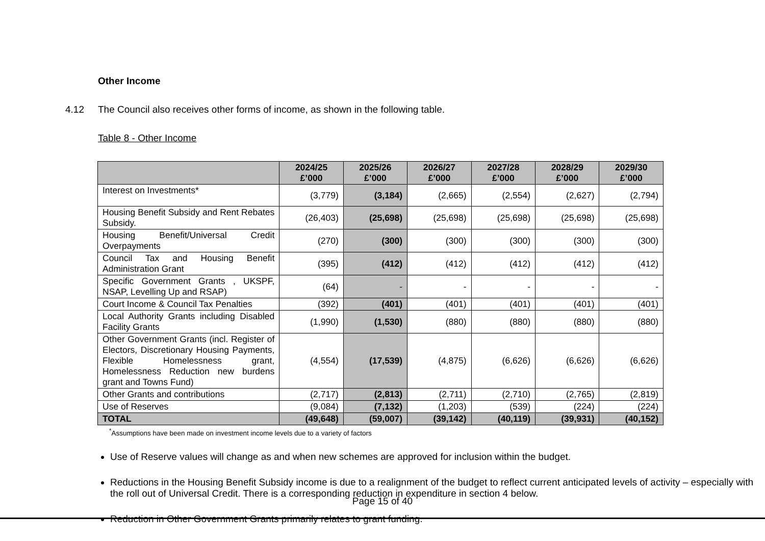Other Income
4.12 The Council also receives other forms of income, as shown in the following table.
Table 8 - Other Income
| | 2024/25 £’000 | 2025/26 £’000 | 2026/27 £’000 | 2027/28 £’000 | 2028/29 £’000 | 2029/30 £’000 |
| --- | --- | --- | --- | --- | --- | --- |
| Interest on Investments* | (3,779) | (3,184) | (2,665) | (2,554) | (2,627) | (2,794) |
| Housing Benefit Subsidy and Rent Rebates Subsidy. | (26,403) | (25,698) | (25,698) | (25,698) | (25,698) | (25,698) |
| Housing Benefit/Universal Credit Overpayments | (270) | (300) | (300) | (300) | (300) | (300) |
| Council Tax and Housing Benefit Administration Grant | (395) | (412) | (412) | (412) | (412) | (412) |
| Specific Government Grants , UKSPF, NSAP, Levelling Up and RSAP) | (64) | - | - | - | - | - |
| Court Income & Council Tax Penalties | (392) | (401) | (401) | (401) | (401) | (401) |
| Local Authority Grants including Disabled Facility Grants | (1,990) | (1,530) | (880) | (880) | (880) | (880) |
| Other Government Grants (incl. Register of Electors, Discretionary Housing Payments, Flexible Homelessness grant, Homelessness Reduction new burdens grant and Towns Fund) | (4,554) | (17,539) | (4,875) | (6,626) | (6,626) | (6,626) |
| Other Grants and contributions | (2,717) | (2,813) | (2,711) | (2,710) | (2,765) | (2,819) |
| Use of Reserves | (9,084) | (7,132) | (1,203) | (539) | (224) | (224) |
| TOTAL | (49,648) | (59,007) | (39,142) | (40,119) | (39,931) | (40,152) |
<sup>*</sup> Assumptions have been made on investment income levels due to a variety of factors
Use of Reserve values will change as and when new schemes are approved for inclusion within the budget.
Reductions in the Housing Benefit Subsidy income is due to a realignment of the budget to reflect current anticipated levels of activity – especially with the roll out of Universal Credit. There is a corresponding reduction in expenditure in section 4 below.
Reduction in Other Government Grants primarily relates to grant funding.
Page 15 of 40